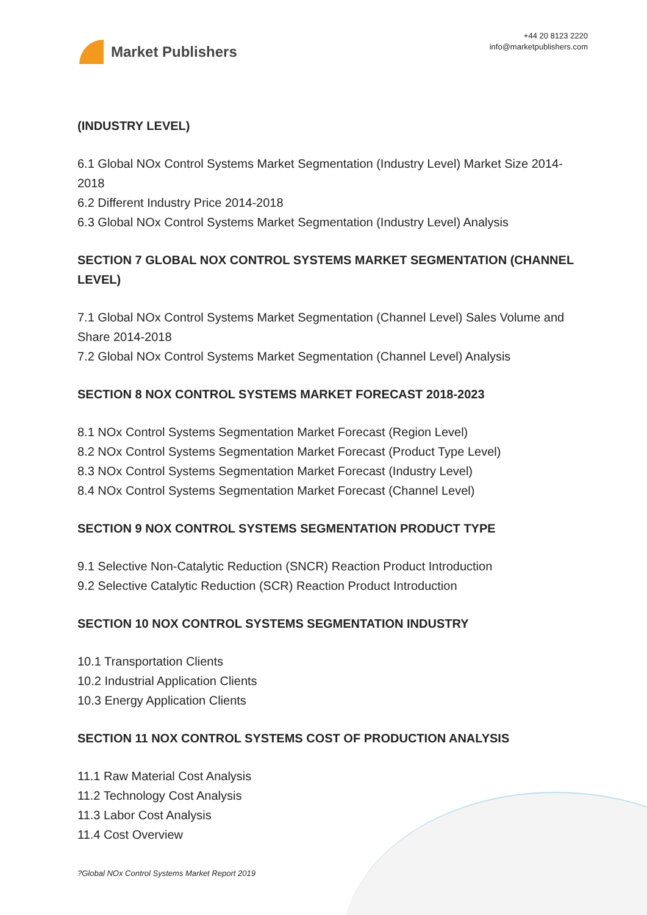Market Publishers
+44 20 8123 2220
info@marketpublishers.com
(INDUSTRY LEVEL)
6.1 Global NOx Control Systems Market Segmentation (Industry Level) Market Size 2014-2018
6.2 Different Industry Price 2014-2018
6.3 Global NOx Control Systems Market Segmentation (Industry Level) Analysis
SECTION 7 GLOBAL NOX CONTROL SYSTEMS MARKET SEGMENTATION (CHANNEL LEVEL)
7.1 Global NOx Control Systems Market Segmentation (Channel Level) Sales Volume and Share 2014-2018
7.2 Global NOx Control Systems Market Segmentation (Channel Level) Analysis
SECTION 8 NOX CONTROL SYSTEMS MARKET FORECAST 2018-2023
8.1 NOx Control Systems Segmentation Market Forecast (Region Level)
8.2 NOx Control Systems Segmentation Market Forecast (Product Type Level)
8.3 NOx Control Systems Segmentation Market Forecast (Industry Level)
8.4 NOx Control Systems Segmentation Market Forecast (Channel Level)
SECTION 9 NOX CONTROL SYSTEMS SEGMENTATION PRODUCT TYPE
9.1 Selective Non-Catalytic Reduction (SNCR) Reaction Product Introduction
9.2 Selective Catalytic Reduction (SCR) Reaction Product Introduction
SECTION 10 NOX CONTROL SYSTEMS SEGMENTATION INDUSTRY
10.1 Transportation Clients
10.2 Industrial Application Clients
10.3 Energy Application Clients
SECTION 11 NOX CONTROL SYSTEMS COST OF PRODUCTION ANALYSIS
11.1 Raw Material Cost Analysis
11.2 Technology Cost Analysis
11.3 Labor Cost Analysis
11.4 Cost Overview
?Global NOx Control Systems Market Report 2019